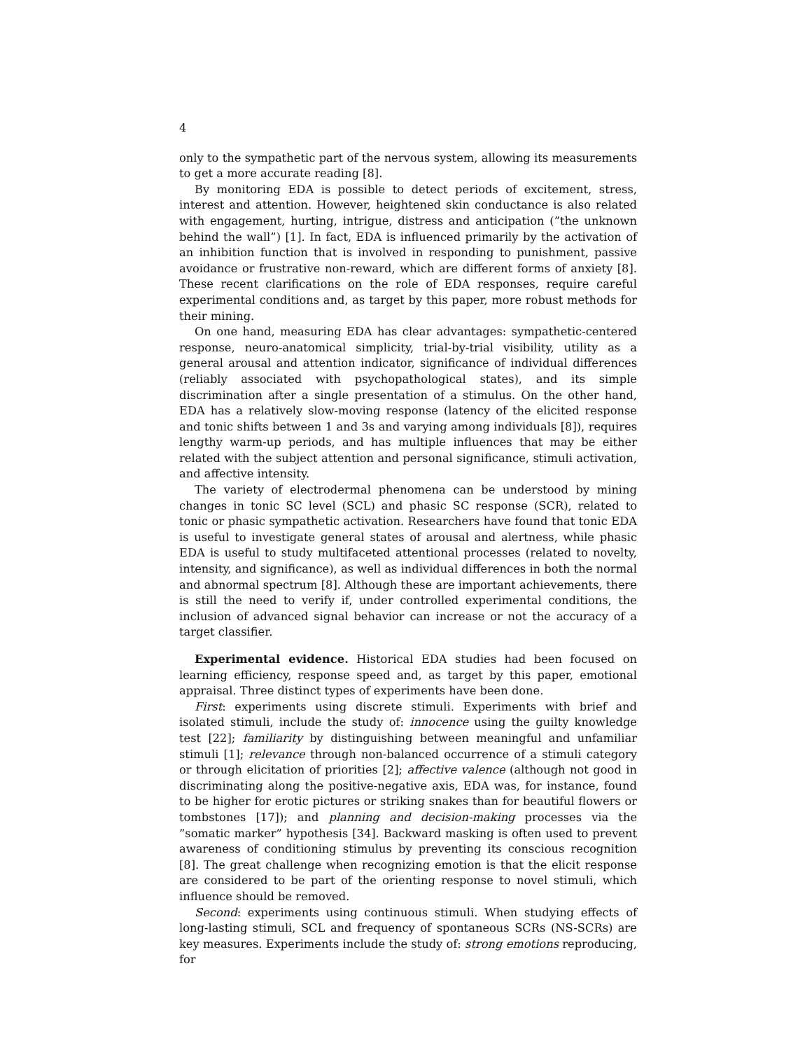4
only to the sympathetic part of the nervous system, allowing its measurements to get a more accurate reading [8].
By monitoring EDA is possible to detect periods of excitement, stress, interest and attention. However, heightened skin conductance is also related with engagement, hurting, intrigue, distress and anticipation (”the unknown behind the wall”) [1]. In fact, EDA is influenced primarily by the activation of an inhibition function that is involved in responding to punishment, passive avoidance or frustrative non-reward, which are different forms of anxiety [8]. These recent clarifications on the role of EDA responses, require careful experimental conditions and, as target by this paper, more robust methods for their mining.
On one hand, measuring EDA has clear advantages: sympathetic-centered response, neuro-anatomical simplicity, trial-by-trial visibility, utility as a general arousal and attention indicator, significance of individual differences (reliably associated with psychopathological states), and its simple discrimination after a single presentation of a stimulus. On the other hand, EDA has a relatively slow-moving response (latency of the elicited response and tonic shifts between 1 and 3s and varying among individuals [8]), requires lengthy warm-up periods, and has multiple influences that may be either related with the subject attention and personal significance, stimuli activation, and affective intensity.
The variety of electrodermal phenomena can be understood by mining changes in tonic SC level (SCL) and phasic SC response (SCR), related to tonic or phasic sympathetic activation. Researchers have found that tonic EDA is useful to investigate general states of arousal and alertness, while phasic EDA is useful to study multifaceted attentional processes (related to novelty, intensity, and significance), as well as individual differences in both the normal and abnormal spectrum [8]. Although these are important achievements, there is still the need to verify if, under controlled experimental conditions, the inclusion of advanced signal behavior can increase or not the accuracy of a target classifier.
Experimental evidence. Historical EDA studies had been focused on learning efficiency, response speed and, as target by this paper, emotional appraisal. Three distinct types of experiments have been done.
First: experiments using discrete stimuli. Experiments with brief and isolated stimuli, include the study of: innocence using the guilty knowledge test [22]; familiarity by distinguishing between meaningful and unfamiliar stimuli [1]; relevance through non-balanced occurrence of a stimuli category or through elicitation of priorities [2]; affective valence (although not good in discriminating along the positive-negative axis, EDA was, for instance, found to be higher for erotic pictures or striking snakes than for beautiful flowers or tombstones [17]); and planning and decision-making processes via the ”somatic marker” hypothesis [34]. Backward masking is often used to prevent awareness of conditioning stimulus by preventing its conscious recognition [8]. The great challenge when recognizing emotion is that the elicit response are considered to be part of the orienting response to novel stimuli, which influence should be removed.
Second: experiments using continuous stimuli. When studying effects of long-lasting stimuli, SCL and frequency of spontaneous SCRs (NS-SCRs) are key measures. Experiments include the study of: strong emotions reproducing, for